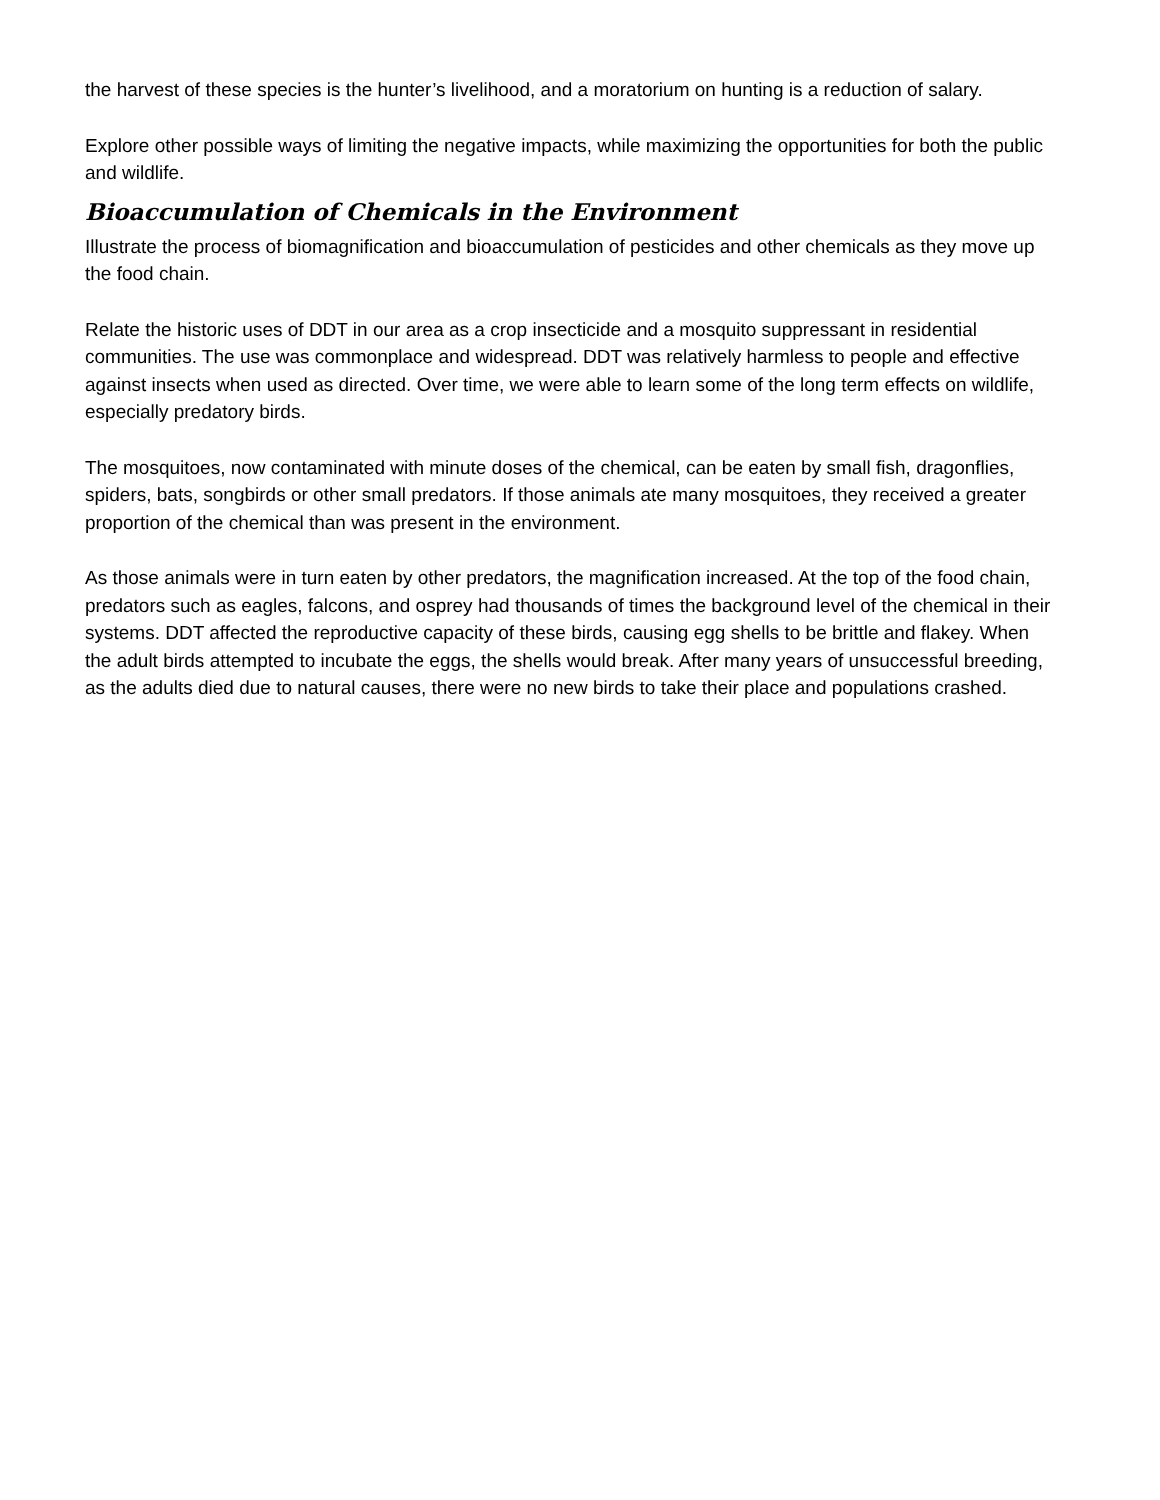the harvest of these species is the hunter’s livelihood, and a moratorium on hunting is a reduction of salary.
Explore other possible ways of limiting the negative impacts, while maximizing the opportunities for both the public and wildlife.
Bioaccumulation of Chemicals in the Environment
Illustrate the process of biomagnification and bioaccumulation of pesticides and other chemicals as they move up the food chain.
Relate the historic uses of DDT in our area as a crop insecticide and a mosquito suppressant in residential communities. The use was commonplace and widespread. DDT was relatively harmless to people and effective against insects when used as directed. Over time, we were able to learn some of the long term effects on wildlife, especially predatory birds.
The mosquitoes, now contaminated with minute doses of the chemical, can be eaten by small fish, dragonflies, spiders, bats, songbirds or other small predators. If those animals ate many mosquitoes, they received a greater proportion of the chemical than was present in the environment.
As those animals were in turn eaten by other predators, the magnification increased. At the top of the food chain, predators such as eagles, falcons, and osprey had thousands of times the background level of the chemical in their systems. DDT affected the reproductive capacity of these birds, causing egg shells to be brittle and flakey. When the adult birds attempted to incubate the eggs, the shells would break. After many years of unsuccessful breeding, as the adults died due to natural causes, there were no new birds to take their place and populations crashed.